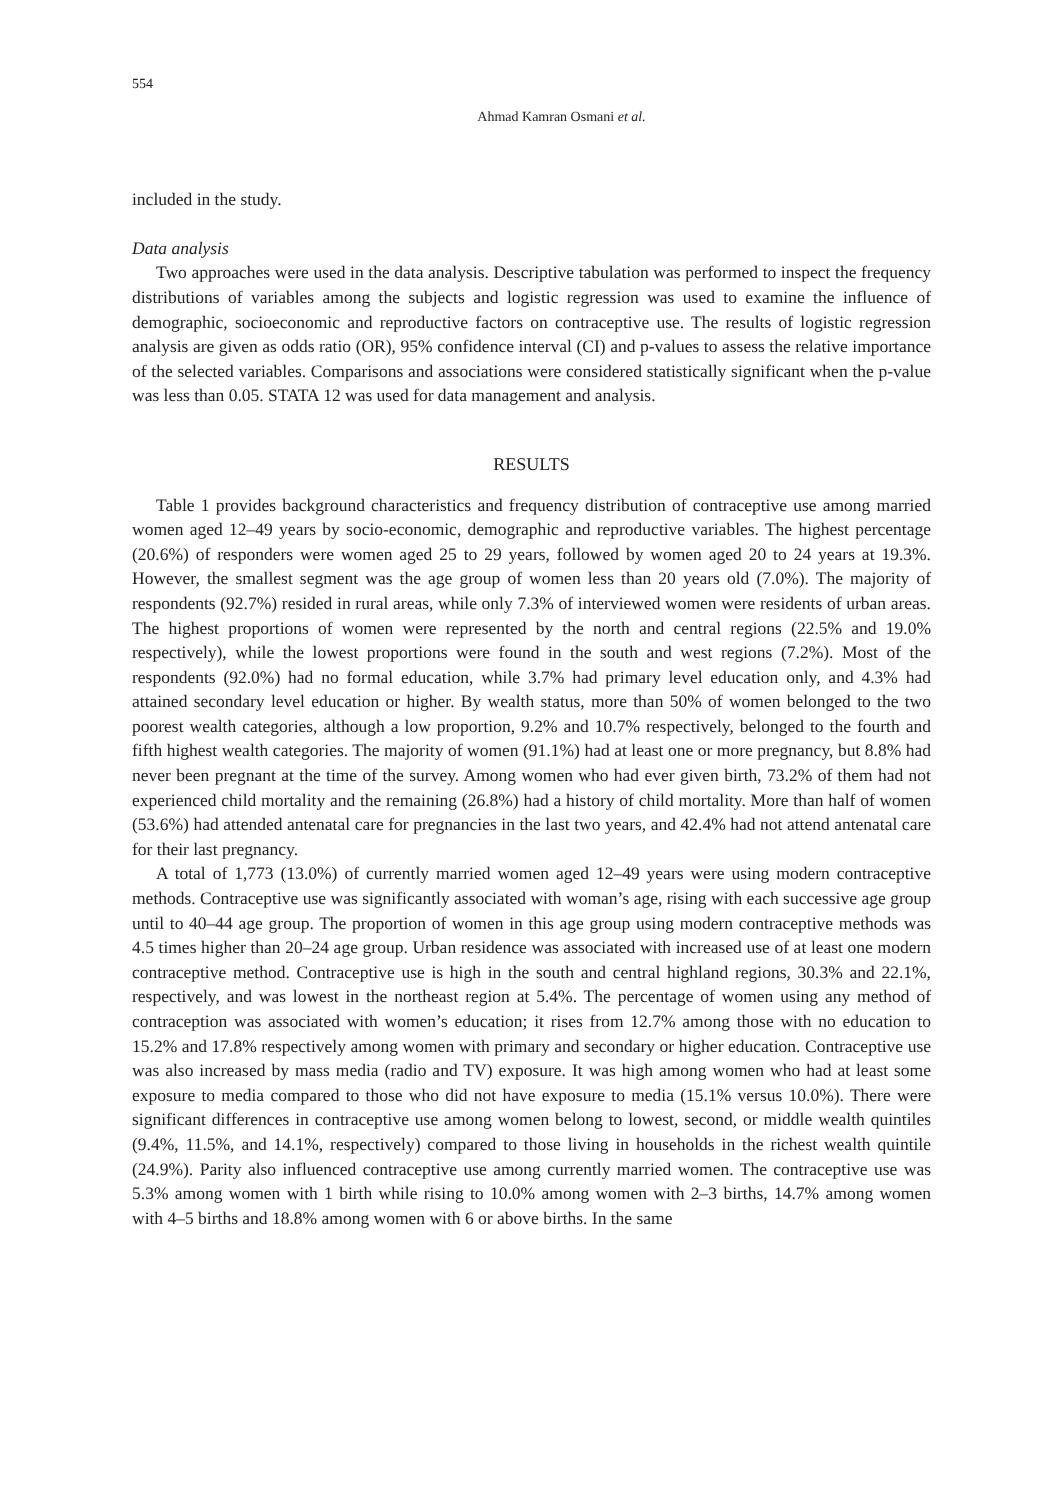554
Ahmad Kamran Osmani et al.
included in the study.
Data analysis
Two approaches were used in the data analysis. Descriptive tabulation was performed to inspect the frequency distributions of variables among the subjects and logistic regression was used to examine the influence of demographic, socioeconomic and reproductive factors on contraceptive use. The results of logistic regression analysis are given as odds ratio (OR), 95% confidence interval (CI) and p-values to assess the relative importance of the selected variables. Comparisons and associations were considered statistically significant when the p-value was less than 0.05. STATA 12 was used for data management and analysis.
RESULTS
Table 1 provides background characteristics and frequency distribution of contraceptive use among married women aged 12–49 years by socio-economic, demographic and reproductive variables. The highest percentage (20.6%) of responders were women aged 25 to 29 years, followed by women aged 20 to 24 years at 19.3%. However, the smallest segment was the age group of women less than 20 years old (7.0%). The majority of respondents (92.7%) resided in rural areas, while only 7.3% of interviewed women were residents of urban areas. The highest proportions of women were represented by the north and central regions (22.5% and 19.0% respectively), while the lowest proportions were found in the south and west regions (7.2%). Most of the respondents (92.0%) had no formal education, while 3.7% had primary level education only, and 4.3% had attained secondary level education or higher. By wealth status, more than 50% of women belonged to the two poorest wealth categories, although a low proportion, 9.2% and 10.7% respectively, belonged to the fourth and fifth highest wealth categories. The majority of women (91.1%) had at least one or more pregnancy, but 8.8% had never been pregnant at the time of the survey. Among women who had ever given birth, 73.2% of them had not experienced child mortality and the remaining (26.8%) had a history of child mortality. More than half of women (53.6%) had attended antenatal care for pregnancies in the last two years, and 42.4% had not attend antenatal care for their last pregnancy.
A total of 1,773 (13.0%) of currently married women aged 12–49 years were using modern contraceptive methods. Contraceptive use was significantly associated with woman’s age, rising with each successive age group until to 40–44 age group. The proportion of women in this age group using modern contraceptive methods was 4.5 times higher than 20–24 age group. Urban residence was associated with increased use of at least one modern contraceptive method. Contraceptive use is high in the south and central highland regions, 30.3% and 22.1%, respectively, and was lowest in the northeast region at 5.4%. The percentage of women using any method of contraception was associated with women’s education; it rises from 12.7% among those with no education to 15.2% and 17.8% respectively among women with primary and secondary or higher education. Contraceptive use was also increased by mass media (radio and TV) exposure. It was high among women who had at least some exposure to media compared to those who did not have exposure to media (15.1% versus 10.0%). There were significant differences in contraceptive use among women belong to lowest, second, or middle wealth quintiles (9.4%, 11.5%, and 14.1%, respectively) compared to those living in households in the richest wealth quintile (24.9%). Parity also influenced contraceptive use among currently married women. The contraceptive use was 5.3% among women with 1 birth while rising to 10.0% among women with 2–3 births, 14.7% among women with 4–5 births and 18.8% among women with 6 or above births. In the same